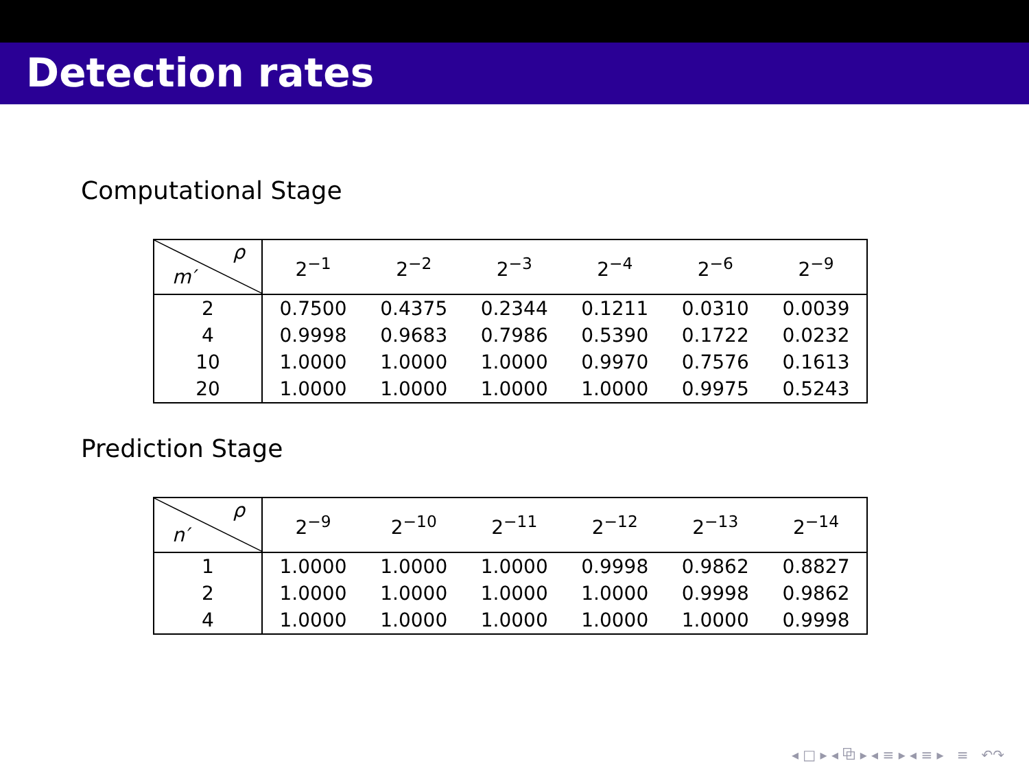Detection rates
Computational Stage
| ρ m′ | 2<sup>−1</sup> | 2<sup>−2</sup> | 2<sup>−3</sup> | 2<sup>−4</sup> | 2<sup>−6</sup> | 2<sup>−9</sup> |
| --- | --- | --- | --- | --- | --- | --- |
| 2 | 0.7500 | 0.4375 | 0.2344 | 0.1211 | 0.0310 | 0.0039 |
| 4 | 0.9998 | 0.9683 | 0.7986 | 0.5390 | 0.1722 | 0.0232 |
| 10 | 1.0000 | 1.0000 | 1.0000 | 0.9970 | 0.7576 | 0.1613 |
| 20 | 1.0000 | 1.0000 | 1.0000 | 1.0000 | 0.9975 | 0.5243 |
Prediction Stage
| ρ n′ | 2<sup>−9</sup> | 2<sup>−10</sup> | 2<sup>−11</sup> | 2<sup>−12</sup> | 2<sup>−13</sup> | 2<sup>−14</sup> |
| --- | --- | --- | --- | --- | --- | --- |
| 1 | 1.0000 | 1.0000 | 1.0000 | 0.9998 | 0.9862 | 0.8827 |
| 2 | 1.0000 | 1.0000 | 1.0000 | 1.0000 | 0.9998 | 0.9862 |
| 4 | 1.0000 | 1.0000 | 1.0000 | 1.0000 | 1.0000 | 0.9998 |
◂ □ ▸ ◂ ⧉ ▸ ◂ ≡ ▸ ◂ ≡ ▸ ≡ ↶↷